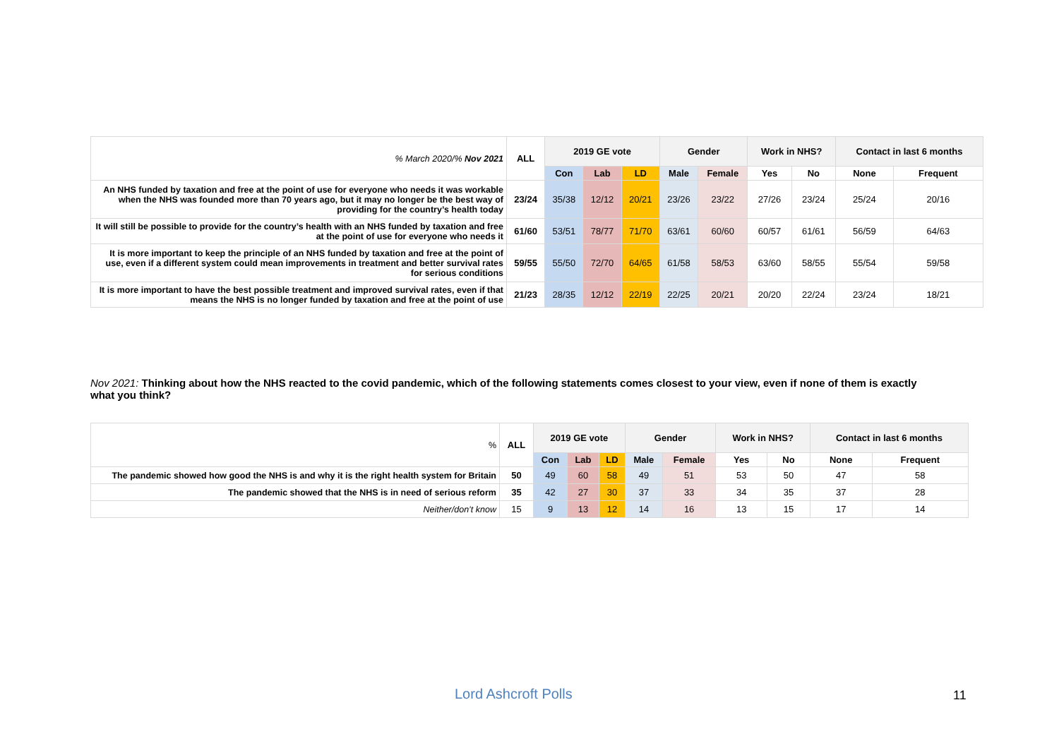| % March 2020/% Nov 2021 | ALL | 2019 GE vote | | | Gender | | Work in NHS? | | Contact in last 6 months | |
| --- | --- | --- | --- | --- | --- | --- | --- | --- | --- | --- |
| | | Con | Lab | LD | Male | Female | Yes | No | None | Frequent |
| An NHS funded by taxation and free at the point of use for everyone who needs it was workable when the NHS was founded more than 70 years ago, but it may no longer be the best way of providing for the country’s health today | 23/24 | 35/38 | 12/12 | 20/21 | 23/26 | 23/22 | 27/26 | 23/24 | 25/24 | 20/16 |
| It will still be possible to provide for the country’s health with an NHS funded by taxation and free at the point of use for everyone who needs it | 61/60 | 53/51 | 78/77 | 71/70 | 63/61 | 60/60 | 60/57 | 61/61 | 56/59 | 64/63 |
| It is more important to keep the principle of an NHS funded by taxation and free at the point of use, even if a different system could mean improvements in treatment and better survival rates for serious conditions | 59/55 | 55/50 | 72/70 | 64/65 | 61/58 | 58/53 | 63/60 | 58/55 | 55/54 | 59/58 |
| It is more important to have the best possible treatment and improved survival rates, even if that means the NHS is no longer funded by taxation and free at the point of use | 21/23 | 28/35 | 12/12 | 22/19 | 22/25 | 20/21 | 20/20 | 22/24 | 23/24 | 18/21 |
Nov 2021: Thinking about how the NHS reacted to the covid pandemic, which of the following statements comes closest to your view, even if none of them is exactly what you think?
| % | ALL | 2019 GE vote | | | Gender | | Work in NHS? | | Contact in last 6 months | |
| --- | --- | --- | --- | --- | --- | --- | --- | --- | --- | --- |
| | | Con | Lab | LD | Male | Female | Yes | No | None | Frequent |
| The pandemic showed how good the NHS is and why it is the right health system for Britain | 50 | 49 | 60 | 58 | 49 | 51 | 53 | 50 | 47 | 58 |
| The pandemic showed that the NHS is in need of serious reform | 35 | 42 | 27 | 30 | 37 | 33 | 34 | 35 | 37 | 28 |
| Neither/don’t know | 15 | 9 | 13 | 12 | 14 | 16 | 13 | 15 | 17 | 14 |
Lord Ashcroft Polls 11